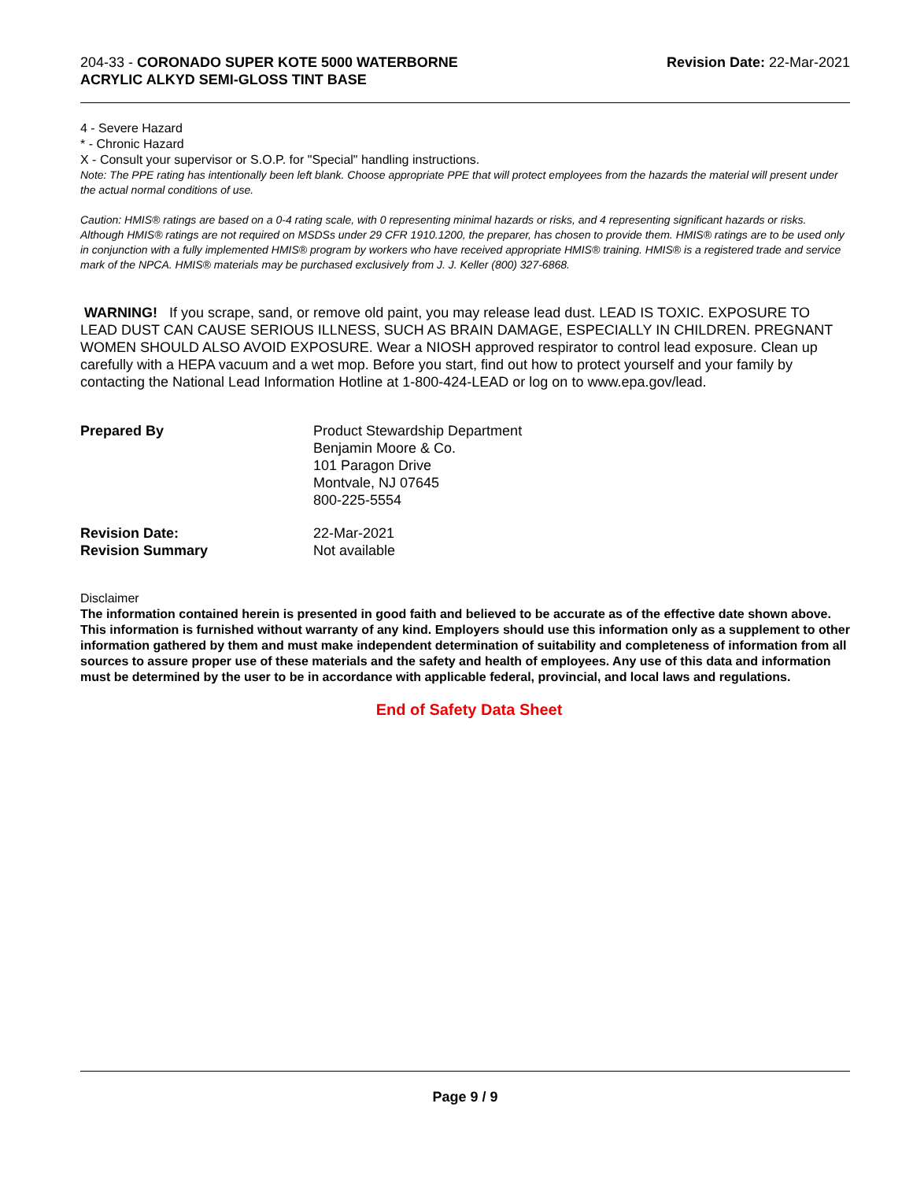204-33 - CORONADO SUPER KOTE 5000 WATERBORNE ACRYLIC ALKYD SEMI-GLOSS TINT BASE
Revision Date: 22-Mar-2021
4 - Severe Hazard
* - Chronic Hazard
X - Consult your supervisor or S.O.P. for "Special" handling instructions.
Note: The PPE rating has intentionally been left blank. Choose appropriate PPE that will protect employees from the hazards the material will present under the actual normal conditions of use.
Caution: HMIS® ratings are based on a 0-4 rating scale, with 0 representing minimal hazards or risks, and 4 representing significant hazards or risks. Although HMIS® ratings are not required on MSDSs under 29 CFR 1910.1200, the preparer, has chosen to provide them. HMIS® ratings are to be used only in conjunction with a fully implemented HMIS® program by workers who have received appropriate HMIS® training. HMIS® is a registered trade and service mark of the NPCA. HMIS® materials may be purchased exclusively from J. J. Keller (800) 327-6868.
WARNING! If you scrape, sand, or remove old paint, you may release lead dust. LEAD IS TOXIC. EXPOSURE TO LEAD DUST CAN CAUSE SERIOUS ILLNESS, SUCH AS BRAIN DAMAGE, ESPECIALLY IN CHILDREN. PREGNANT WOMEN SHOULD ALSO AVOID EXPOSURE. Wear a NIOSH approved respirator to control lead exposure. Clean up carefully with a HEPA vacuum and a wet mop. Before you start, find out how to protect yourself and your family by contacting the National Lead Information Hotline at 1-800-424-LEAD or log on to www.epa.gov/lead.
| Prepared By | Product Stewardship Department Benjamin Moore & Co. 101 Paragon Drive Montvale, NJ 07645 800-225-5554 |
| Revision Date: | 22-Mar-2021 |
| Revision Summary | Not available |
Disclaimer
The information contained herein is presented in good faith and believed to be accurate as of the effective date shown above. This information is furnished without warranty of any kind. Employers should use this information only as a supplement to other information gathered by them and must make independent determination of suitability and completeness of information from all sources to assure proper use of these materials and the safety and health of employees. Any use of this data and information must be determined by the user to be in accordance with applicable federal, provincial, and local laws and regulations.
End of Safety Data Sheet
Page 9 / 9